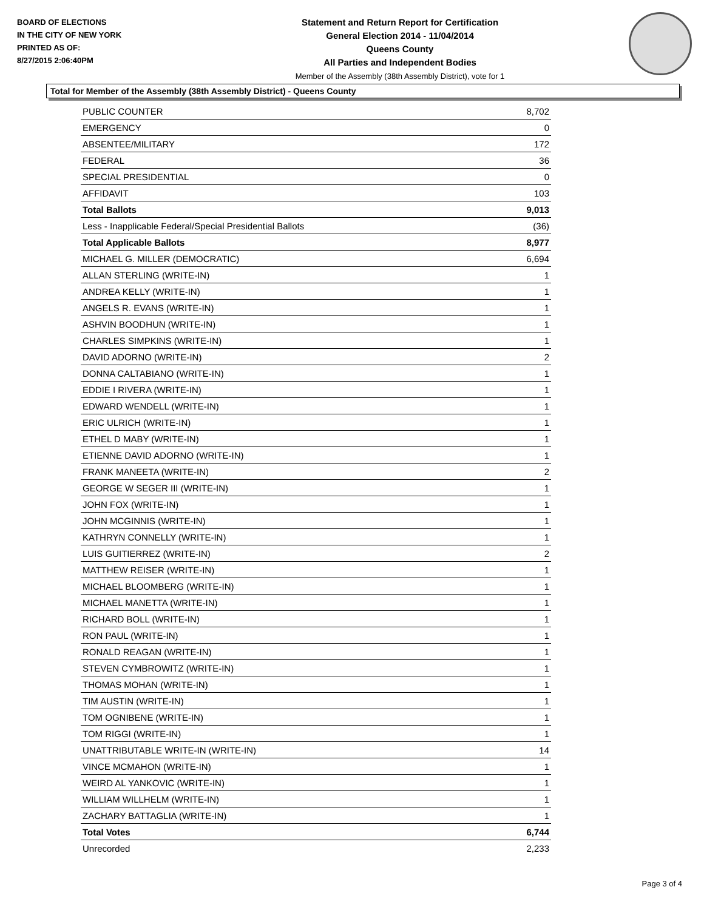BOARD OF ELECTIONS
IN THE CITY OF NEW YORK
PRINTED AS OF:
8/27/2015 2:06:40PM
Statement and Return Report for Certification
General Election 2014 - 11/04/2014
Queens County
All Parties and Independent Bodies
Member of the Assembly (38th Assembly District), vote for 1
Total for Member of the Assembly (38th Assembly District) - Queens County
| PUBLIC COUNTER | 8,702 |
| EMERGENCY | 0 |
| ABSENTEE/MILITARY | 172 |
| FEDERAL | 36 |
| SPECIAL PRESIDENTIAL | 0 |
| AFFIDAVIT | 103 |
| Total Ballots | 9,013 |
| Less - Inapplicable Federal/Special Presidential Ballots | (36) |
| Total Applicable Ballots | 8,977 |
| MICHAEL G. MILLER (DEMOCRATIC) | 6,694 |
| ALLAN STERLING (WRITE-IN) | 1 |
| ANDREA KELLY (WRITE-IN) | 1 |
| ANGELS R. EVANS (WRITE-IN) | 1 |
| ASHVIN BOODHUN (WRITE-IN) | 1 |
| CHARLES SIMPKINS (WRITE-IN) | 1 |
| DAVID ADORNO (WRITE-IN) | 2 |
| DONNA CALTABIANO (WRITE-IN) | 1 |
| EDDIE I RIVERA (WRITE-IN) | 1 |
| EDWARD WENDELL (WRITE-IN) | 1 |
| ERIC ULRICH (WRITE-IN) | 1 |
| ETHEL D MABY (WRITE-IN) | 1 |
| ETIENNE DAVID ADORNO (WRITE-IN) | 1 |
| FRANK MANEETA (WRITE-IN) | 2 |
| GEORGE W SEGER III (WRITE-IN) | 1 |
| JOHN FOX (WRITE-IN) | 1 |
| JOHN MCGINNIS (WRITE-IN) | 1 |
| KATHRYN CONNELLY (WRITE-IN) | 1 |
| LUIS GUITIERREZ (WRITE-IN) | 2 |
| MATTHEW REISER (WRITE-IN) | 1 |
| MICHAEL BLOOMBERG (WRITE-IN) | 1 |
| MICHAEL MANETTA (WRITE-IN) | 1 |
| RICHARD BOLL (WRITE-IN) | 1 |
| RON PAUL (WRITE-IN) | 1 |
| RONALD REAGAN (WRITE-IN) | 1 |
| STEVEN CYMBROWITZ (WRITE-IN) | 1 |
| THOMAS MOHAN (WRITE-IN) | 1 |
| TIM AUSTIN (WRITE-IN) | 1 |
| TOM OGNIBENE (WRITE-IN) | 1 |
| TOM RIGGI (WRITE-IN) | 1 |
| UNATTRIBUTABLE WRITE-IN (WRITE-IN) | 14 |
| VINCE MCMAHON (WRITE-IN) | 1 |
| WEIRD AL YANKOVIC (WRITE-IN) | 1 |
| WILLIAM WILLHELM (WRITE-IN) | 1 |
| ZACHARY BATTAGLIA (WRITE-IN) | 1 |
| Total Votes | 6,744 |
| Unrecorded | 2,233 |
Page 3 of 4